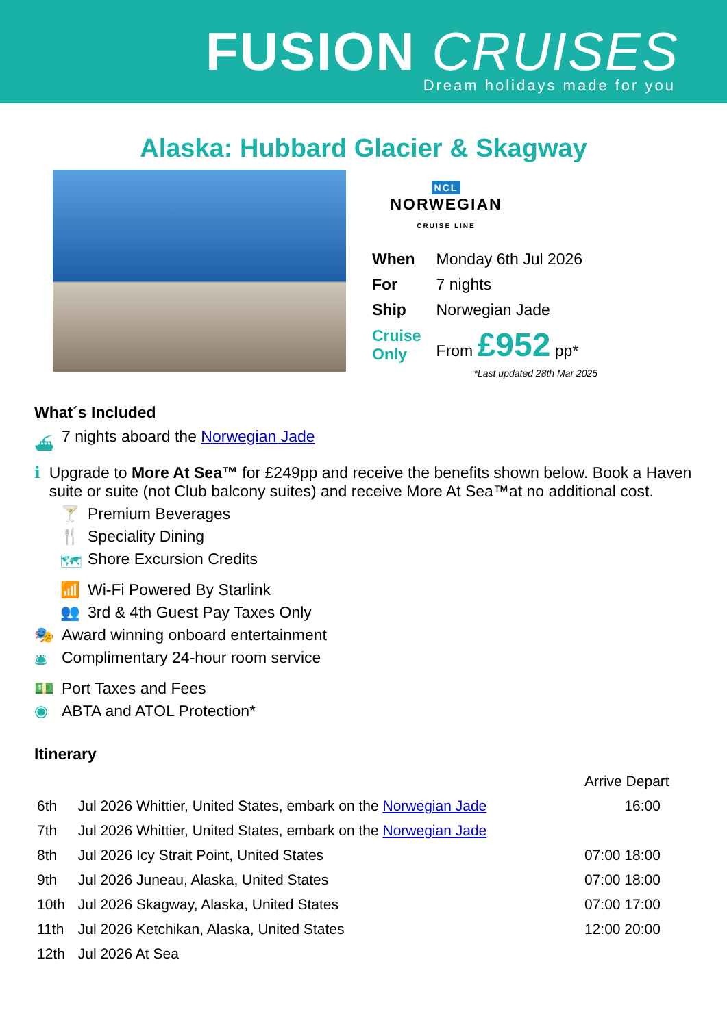FUSION CRUISES
Dream holidays made for you
Alaska: Hubbard Glacier & Skagway
NCL
NORWEGIAN
CRUISE LINE
| When | Monday 6th Jul 2026 |
| For | 7 nights |
| Ship | Norwegian Jade |
| Cruise Only | From £952 pp* |
*Last updated 28th Mar 2025
What´s Included
⛴ 7 nights aboard the Norwegian Jade
ℹ Upgrade to More At Sea™ for £249pp and receive the benefits shown below. Book a Haven suite or suite (not Club balcony suites) and receive More At Sea™at no additional cost.
🍸 Premium Beverages
🍴 Speciality Dining
🗺 Shore Excursion Credits
📶 Wi-Fi Powered By Starlink
👥 3rd & 4th Guest Pay Taxes Only
🎭 Award winning onboard entertainment
🛎 Complimentary 24-hour room service
💵 Port Taxes and Fees
◉ ABTA and ATOL Protection*
Itinerary
| | | Arrive Depart |
| --- | --- | --- |
| 6th | Jul 2026 Whittier, United States, embark on the Norwegian Jade | 16:00 |
| 7th | Jul 2026 Whittier, United States, embark on the Norwegian Jade | |
| 8th | Jul 2026 Icy Strait Point, United States | 07:00 18:00 |
| 9th | Jul 2026 Juneau, Alaska, United States | 07:00 18:00 |
| 10th | Jul 2026 Skagway, Alaska, United States | 07:00 17:00 |
| 11th | Jul 2026 Ketchikan, Alaska, United States | 12:00 20:00 |
| 12th | Jul 2026 At Sea | |